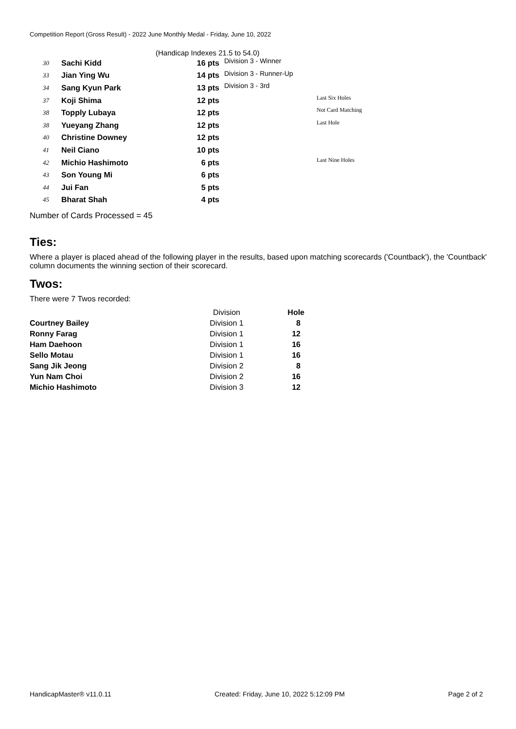Competition Report (Gross Result) - 2022 June Monthly Medal - Friday, June 10, 2022
(Handicap Indexes 21.5 to 54.0)
| 30 | Sachi Kidd | 16 pts | Division 3 - Winner | |
| 33 | Jian Ying Wu | 14 pts | Division 3 - Runner-Up | |
| 34 | Sang Kyun Park | 13 pts | Division 3 - 3rd | |
| 37 | Koji Shima | 12 pts | | Last Six Holes |
| 38 | Topply Lubaya | 12 pts | | Not Card Matching |
| 38 | Yueyang Zhang | 12 pts | | Last Hole |
| 40 | Christine Downey | 12 pts | | |
| 41 | Neil Ciano | 10 pts | | |
| 42 | Michio Hashimoto | 6 pts | | Last Nine Holes |
| 43 | Son Young Mi | 6 pts | | |
| 44 | Jui Fan | 5 pts | | |
| 45 | Bharat Shah | 4 pts | | |
Number of Cards Processed = 45
Ties:
Where a player is placed ahead of the following player in the results, based upon matching scorecards ('Countback'), the 'Countback' column documents the winning section of their scorecard.
Twos:
There were 7 Twos recorded:
| | Division | Hole |
| --- | --- | --- |
| Courtney Bailey | Division 1 | 8 |
| Ronny Farag | Division 1 | 12 |
| Ham Daehoon | Division 1 | 16 |
| Sello Motau | Division 1 | 16 |
| Sang Jik Jeong | Division 2 | 8 |
| Yun Nam Choi | Division 2 | 16 |
| Michio Hashimoto | Division 3 | 12 |
HandicapMaster® v11.0.11 Created: Friday, June 10, 2022 5:12:09 PM Page 2 of 2